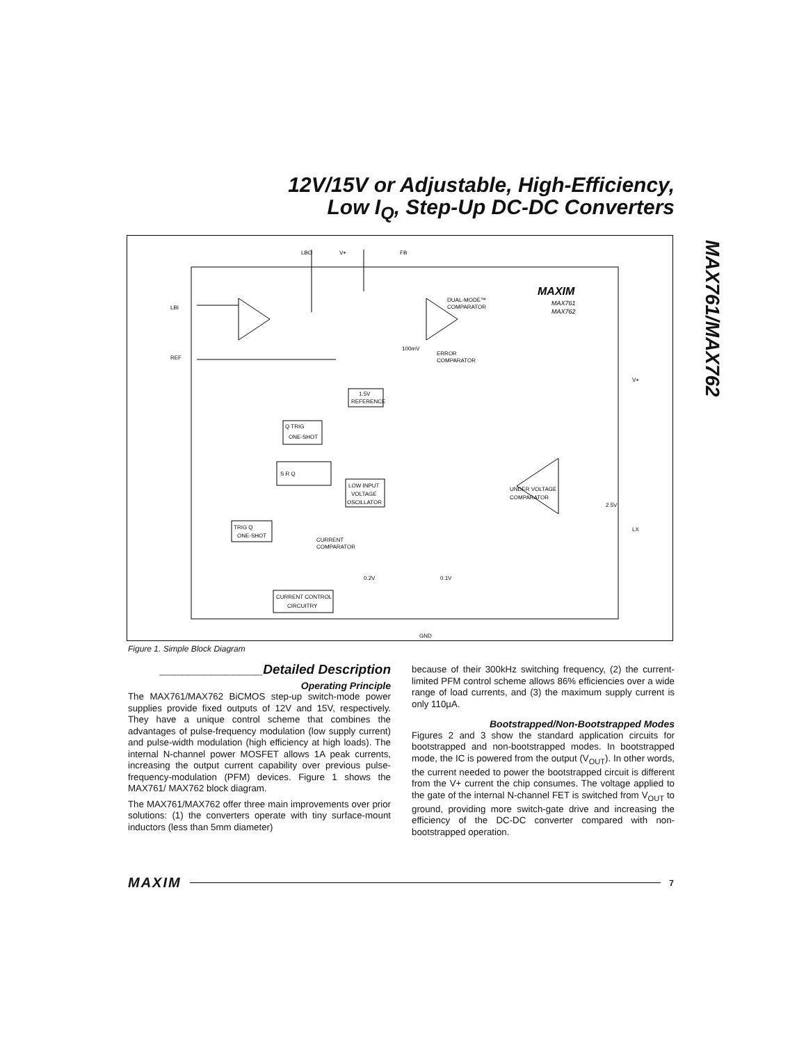12V/15V or Adjustable, High-Efficiency,
Low I<sub>Q</sub>, Step-Up DC-DC Converters
MAX761/MAX762
LBO
V+
FB
LBI
REF
V+
LX
GND
MAXIM
MAX761
MAX762
DUAL-MODE™
COMPARATOR
ERROR
COMPARATOR
1.5V
REFERENCE
Q TRIG
ONE-SHOT
S R Q
LOW INPUT
VOLTAGE
OSCILLATOR
TRIG Q
ONE-SHOT
CURRENT
COMPARATOR
CURRENT CONTROL
CIRCUITRY
UNDER VOLTAGE
COMPARATOR
100mV
0.2V
0.1V
2.5V
Figure 1. Simple Block Diagram
______________Detailed Description
Operating Principle
The MAX761/MAX762 BiCMOS step-up switch-mode power supplies provide fixed outputs of 12V and 15V, respectively. They have a unique control scheme that combines the advantages of pulse-frequency modulation (low supply current) and pulse-width modulation (high efficiency at high loads). The internal N-channel power MOSFET allows 1A peak currents, increasing the output current capability over previous pulse-frequency-modulation (PFM) devices. Figure 1 shows the MAX761/ MAX762 block diagram.
The MAX761/MAX762 offer three main improvements over prior solutions: (1) the converters operate with tiny surface-mount inductors (less than 5mm diameter)
because of their 300kHz switching frequency, (2) the current-limited PFM control scheme allows 86% efficiencies over a wide range of load currents, and (3) the maximum supply current is only 110µA.
Bootstrapped/Non-Bootstrapped Modes
Figures 2 and 3 show the standard application circuits for bootstrapped and non-bootstrapped modes. In bootstrapped mode, the IC is powered from the output (V<sub>OUT</sub>). In other words, the current needed to power the bootstrapped circuit is different from the V+ current the chip consumes. The voltage applied to the gate of the internal N-channel FET is switched from V<sub>OUT</sub> to ground, providing more switch-gate drive and increasing the efficiency of the DC-DC converter compared with non-bootstrapped operation.
MAXIM 7